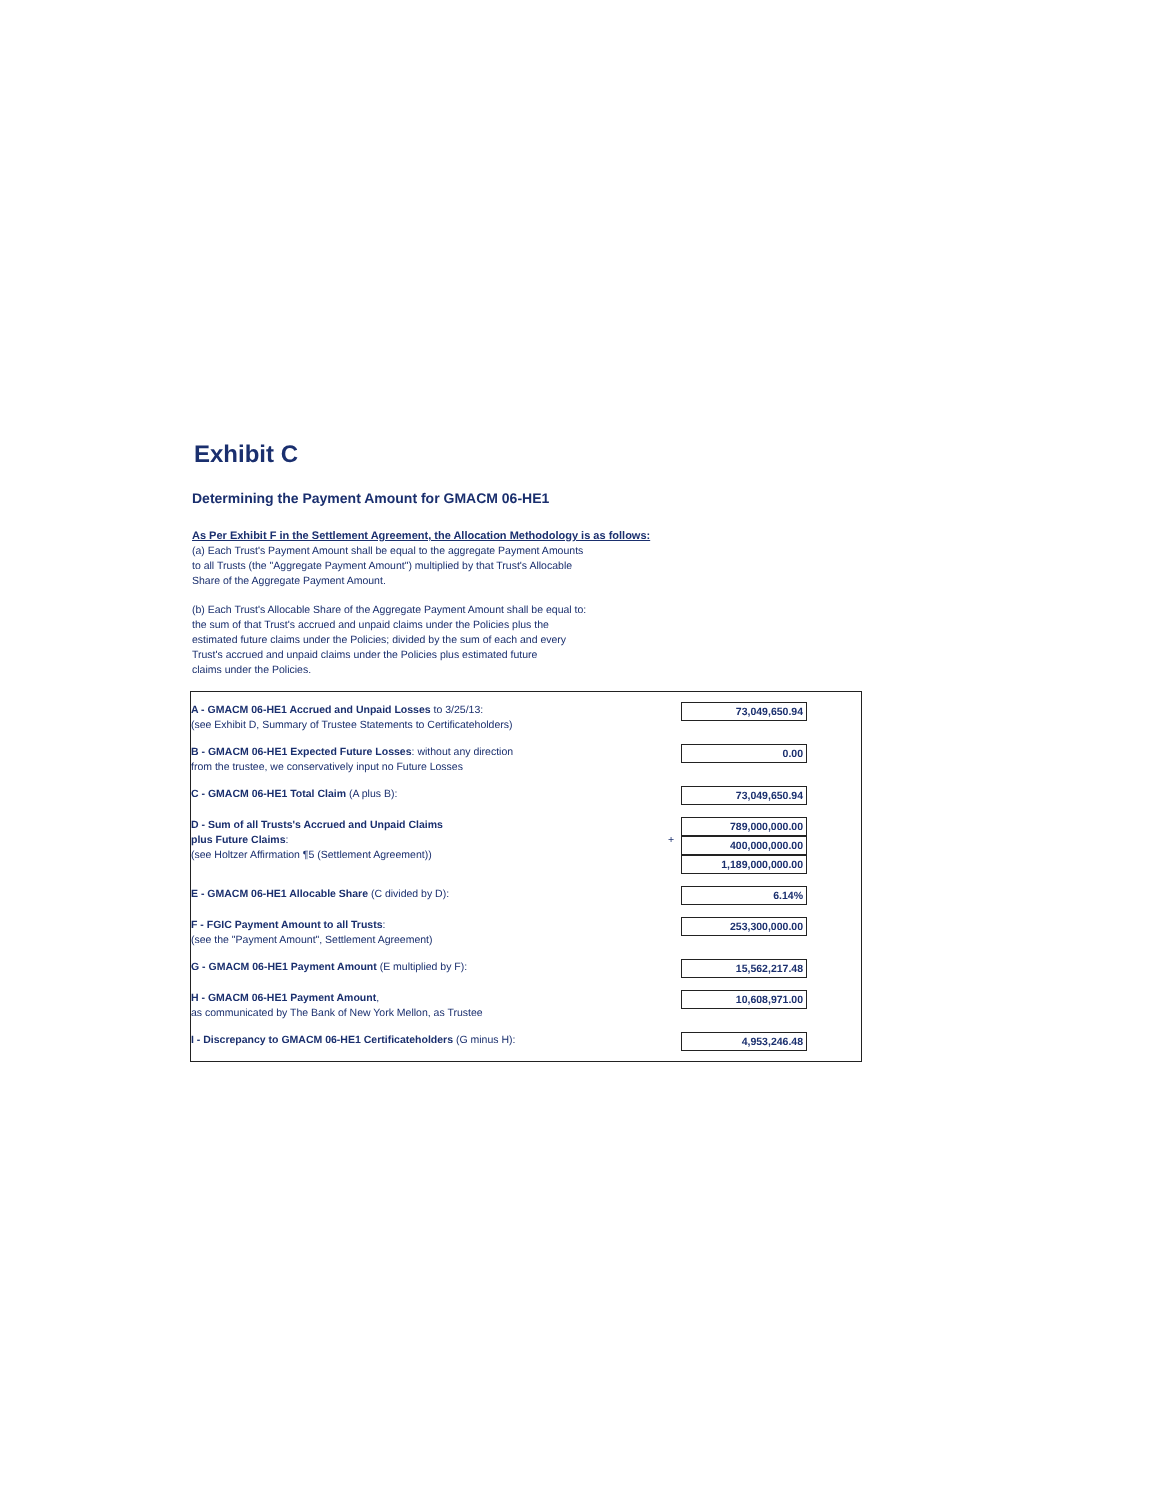Exhibit C
Determining the Payment Amount for GMACM 06-HE1
As Per Exhibit F in the Settlement Agreement, the Allocation Methodology is as follows:
(a) Each Trust's Payment Amount shall be equal to the aggregate Payment Amounts
to all Trusts (the "Aggregate Payment Amount") multiplied by that Trust's Allocable
Share of the Aggregate Payment Amount.
(b) Each Trust's Allocable Share of the Aggregate Payment Amount shall be equal to:
the sum of that Trust's accrued and unpaid claims under the Policies plus the
estimated future claims under the Policies; divided by the sum of each and every
Trust's accrued and unpaid claims under the Policies plus estimated future
claims under the Policies.
| A - GMACM 06-HE1 Accrued and Unpaid Losses to 3/25/13: (see Exhibit D, Summary of Trustee Statements to Certificateholders) | | 73,049,650.94 | |
| B - GMACM 06-HE1 Expected Future Losses : without any direction from the trustee, we conservatively input no Future Losses | | 0.00 | |
| C - GMACM 06-HE1 Total Claim (A plus B): | | 73,049,650.94 | |
| D - Sum of all Trusts's Accrued and Unpaid Claims plus Future Claims : (see Holtzer Affirmation ¶5 (Settlement Agreement)) | + | 789,000,000.00 400,000,000.00 1,189,000,000.00 | |
| E - GMACM 06-HE1 Allocable Share (C divided by D): | | 6.14% | |
| F - FGIC Payment Amount to all Trusts : (see the "Payment Amount", Settlement Agreement) | | 253,300,000.00 | |
| G - GMACM 06-HE1 Payment Amount (E multiplied by F): | | 15,562,217.48 | |
| H - GMACM 06-HE1 Payment Amount , as communicated by The Bank of New York Mellon, as Trustee | | 10,608,971.00 | |
| I - Discrepancy to GMACM 06-HE1 Certificateholders (G minus H): | | 4,953,246.48 | |